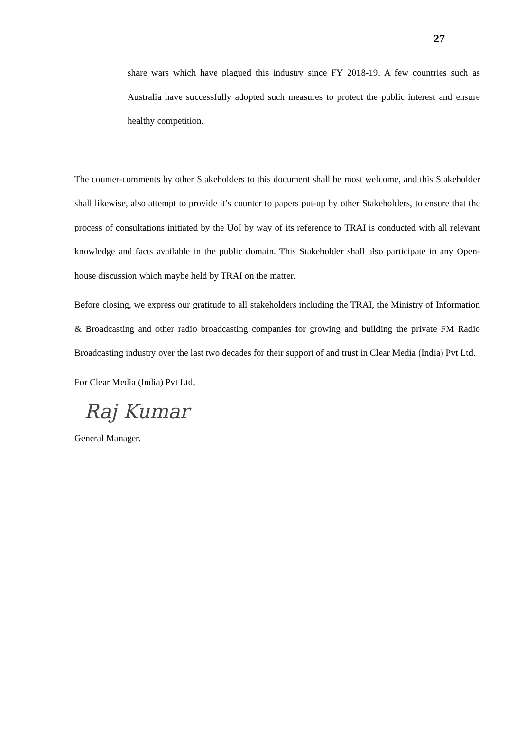27
share wars which have plagued this industry since FY 2018-19. A few countries such as Australia have successfully adopted such measures to protect the public interest and ensure healthy competition.
The counter-comments by other Stakeholders to this document shall be most welcome, and this Stakeholder shall likewise, also attempt to provide it’s counter to papers put-up by other Stakeholders, to ensure that the process of consultations initiated by the UoI by way of its reference to TRAI is conducted with all relevant knowledge and facts available in the public domain. This Stakeholder shall also participate in any Open-house discussion which maybe held by TRAI on the matter.
Before closing, we express our gratitude to all stakeholders including the TRAI, the Ministry of Information & Broadcasting and other radio broadcasting companies for growing and building the private FM Radio Broadcasting industry over the last two decades for their support of and trust in Clear Media (India) Pvt Ltd.
For Clear Media (India) Pvt Ltd,
Raj Kumar
General Manager.